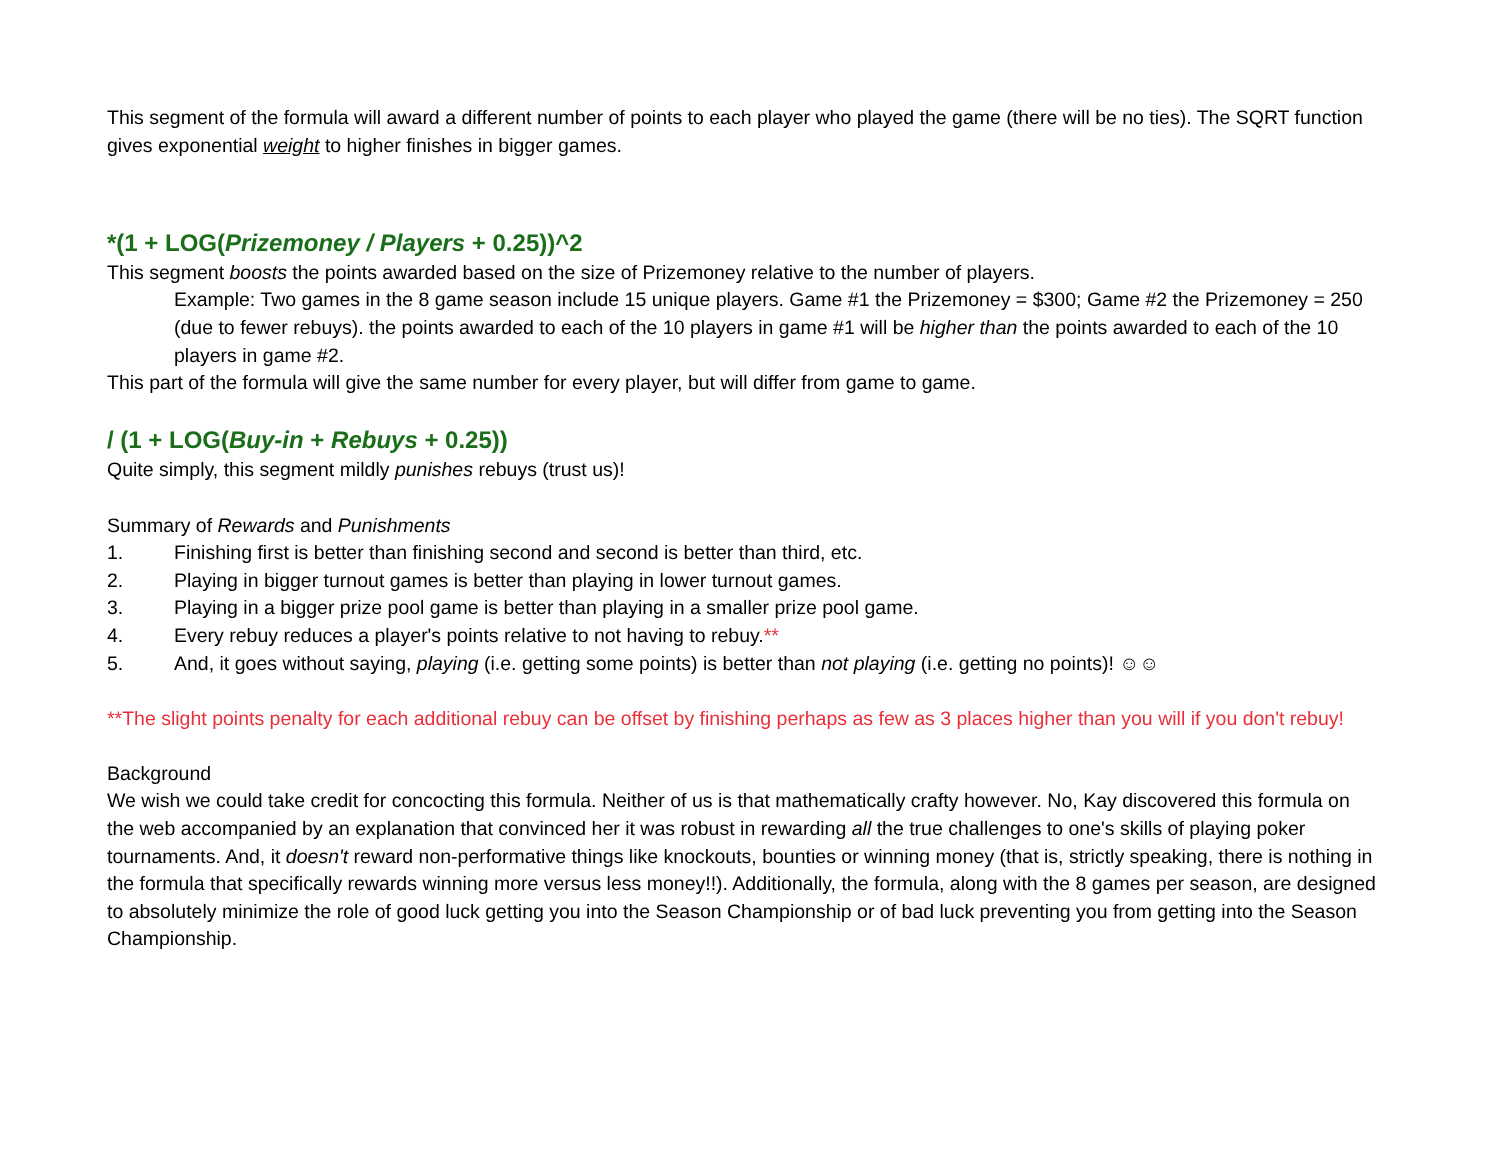This segment of the formula will award a different number of points to each player who played the game (there will be no ties). The SQRT function gives exponential weight to higher finishes in bigger games.
*(1 + LOG(Prizemoney / Players + 0.25))^2
This segment boosts the points awarded based on the size of Prizemoney relative to the number of players.
Example: Two games in the 8 game season include 15 unique players. Game #1 the Prizemoney = $300; Game #2 the Prizemoney = 250 (due to fewer rebuys). the points awarded to each of the 10 players in game #1 will be higher than the points awarded to each of the 10 players in game #2.
This part of the formula will give the same number for every player, but will differ from game to game.
/ (1 + LOG(Buy-in + Rebuys + 0.25))
Quite simply, this segment mildly punishes rebuys (trust us)!
Summary of Rewards and Punishments
1. Finishing first is better than finishing second and second is better than third, etc.
2. Playing in bigger turnout games is better than playing in lower turnout games.
3. Playing in a bigger prize pool game is better than playing in a smaller prize pool game.
4. Every rebuy reduces a player's points relative to not having to rebuy.**
5. And, it goes without saying, playing (i.e. getting some points) is better than not playing (i.e. getting no points)! ☺☺
**The slight points penalty for each additional rebuy can be offset by finishing perhaps as few as 3 places higher than you will if you don't rebuy!
Background
We wish we could take credit for concocting this formula. Neither of us is that mathematically crafty however. No, Kay discovered this formula on the web accompanied by an explanation that convinced her it was robust in rewarding all the true challenges to one's skills of playing poker tournaments. And, it doesn't reward non-performative things like knockouts, bounties or winning money (that is, strictly speaking, there is nothing in the formula that specifically rewards winning more versus less money!!). Additionally, the formula, along with the 8 games per season, are designed to absolutely minimize the role of good luck getting you into the Season Championship or of bad luck preventing you from getting into the Season Championship.